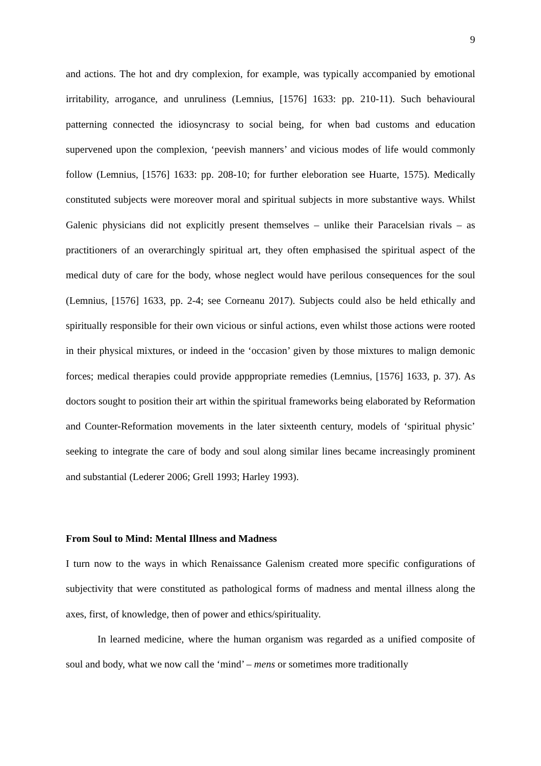9
and actions. The hot and dry complexion, for example, was typically accompanied by emotional irritability, arrogance, and unruliness (Lemnius, [1576] 1633: pp. 210-11). Such behavioural patterning connected the idiosyncrasy to social being, for when bad customs and education supervened upon the complexion, ‘peevish manners’ and vicious modes of life would commonly follow (Lemnius, [1576] 1633: pp. 208-10; for further eleboration see Huarte, 1575). Medically constituted subjects were moreover moral and spiritual subjects in more substantive ways. Whilst Galenic physicians did not explicitly present themselves – unlike their Paracelsian rivals – as practitioners of an overarchingly spiritual art, they often emphasised the spiritual aspect of the medical duty of care for the body, whose neglect would have perilous consequences for the soul (Lemnius, [1576] 1633, pp. 2-4; see Corneanu 2017). Subjects could also be held ethically and spiritually responsible for their own vicious or sinful actions, even whilst those actions were rooted in their physical mixtures, or indeed in the ‘occasion’ given by those mixtures to malign demonic forces; medical therapies could provide apppropriate remedies (Lemnius, [1576] 1633, p. 37). As doctors sought to position their art within the spiritual frameworks being elaborated by Reformation and Counter-Reformation movements in the later sixteenth century, models of ‘spiritual physic’ seeking to integrate the care of body and soul along similar lines became increasingly prominent and substantial (Lederer 2006; Grell 1993; Harley 1993).
From Soul to Mind: Mental Illness and Madness
I turn now to the ways in which Renaissance Galenism created more specific configurations of subjectivity that were constituted as pathological forms of madness and mental illness along the axes, first, of knowledge, then of power and ethics/spirituality.
In learned medicine, where the human organism was regarded as a unified composite of soul and body, what we now call the ‘mind’ – mens or sometimes more traditionally